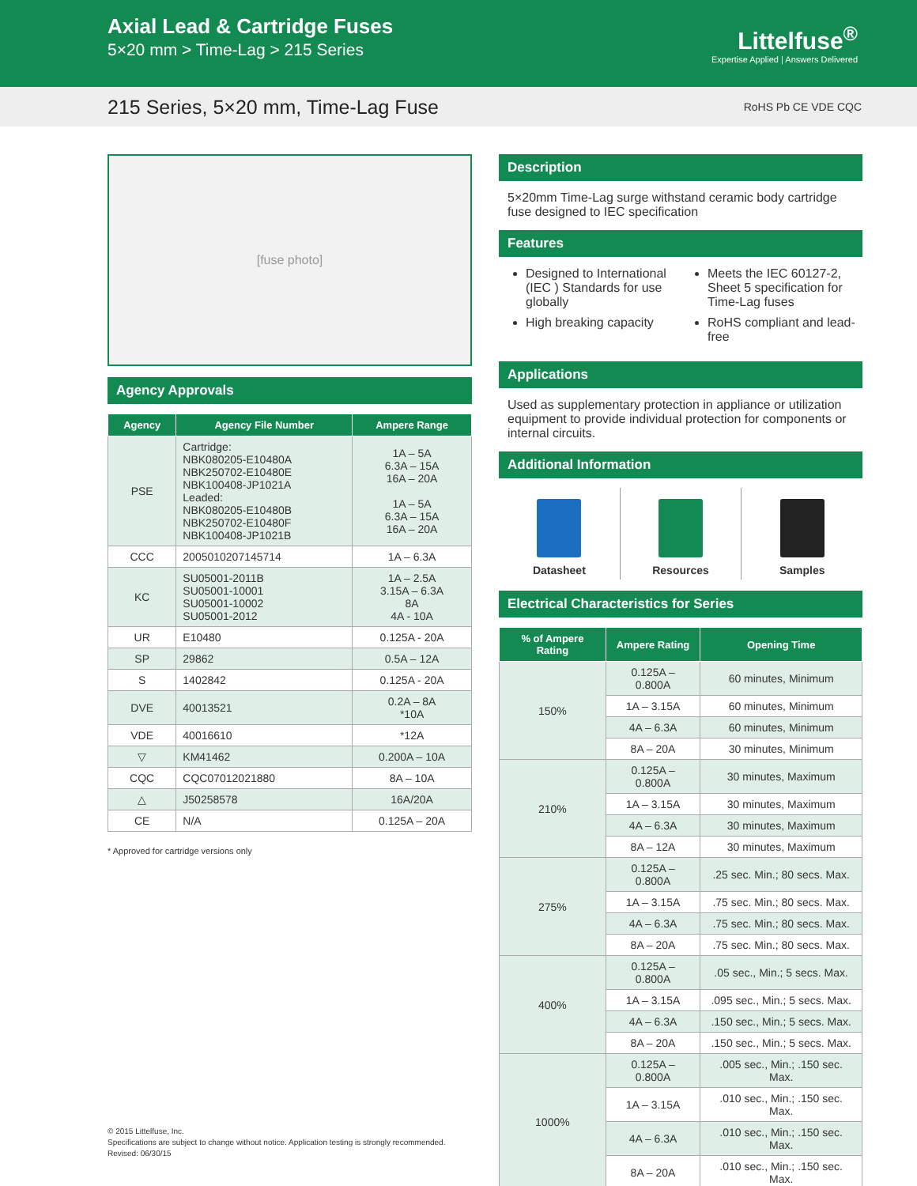Axial Lead & Cartridge Fuses
5×20 mm > Time-Lag > 215 Series
Littelfuse<sup>®</sup>
Expertise Applied | Answers Delivered
215 Series, 5×20 mm, Time-Lag Fuse
RoHS Pb CE VDE CQC
[fuse photo]
Agency Approvals
| Agency | Agency File Number | Ampere Range |
| --- | --- | --- |
| PSE | Cartridge: NBK080205-E10480A NBK250702-E10480E NBK100408-JP1021A Leaded: NBK080205-E10480B NBK250702-E10480F NBK100408-JP1021B | 1A – 5A 6.3A – 15A 16A – 20A 1A – 5A 6.3A – 15A 16A – 20A |
| CCC | 2005010207145714 | 1A – 6.3A |
| KC | SU05001-2011B SU05001-10001 SU05001-10002 SU05001-2012 | 1A – 2.5A 3.15A – 6.3A 8A 4A - 10A |
| UR | E10480 | 0.125A - 20A |
| SP | 29862 | 0.5A – 12A |
| S | 1402842 | 0.125A - 20A |
| DVE | 40013521 | 0.2A – 8A *10A |
| VDE | 40016610 | *12A |
| ▽ | KM41462 | 0.200A – 10A |
| CQC | CQC07012021880 | 8A – 10A |
| △ | J50258578 | 16A/20A |
| CE | N/A | 0.125A – 20A |
* Approved for cartridge versions only
Description
5×20mm Time-Lag surge withstand ceramic body cartridge fuse designed to IEC specification
Features
Designed to International (IEC ) Standards for use globally
High breaking capacity
Meets the IEC 60127-2, Sheet 5 specification for Time-Lag fuses
RoHS compliant and lead-free
Applications
Used as supplementary protection in appliance or utilization equipment to provide individual protection for components or internal circuits.
Additional Information
Datasheet Resources Samples
Electrical Characteristics for Series
| % of Ampere Rating | Ampere Rating | Opening Time |
| --- | --- | --- |
| 150% | 0.125A – 0.800A | 60 minutes, Minimum |
| | 1A – 3.15A | 60 minutes, Minimum |
| | 4A – 6.3A | 60 minutes, Minimum |
| | 8A – 20A | 30 minutes, Minimum |
| 210% | 0.125A – 0.800A | 30 minutes, Maximum |
| | 1A – 3.15A | 30 minutes, Maximum |
| | 4A – 6.3A | 30 minutes, Maximum |
| | 8A – 12A | 30 minutes, Maximum |
| 275% | 0.125A – 0.800A | .25 sec. Min.; 80 secs. Max. |
| | 1A – 3.15A | .75 sec. Min.; 80 secs. Max. |
| | 4A – 6.3A | .75 sec. Min.; 80 secs. Max. |
| | 8A – 20A | .75 sec. Min.; 80 secs. Max. |
| 400% | 0.125A – 0.800A | .05 sec., Min.; 5 secs. Max. |
| | 1A – 3.15A | .095 sec., Min.; 5 secs. Max. |
| | 4A – 6.3A | .150 sec., Min.; 5 secs. Max. |
| | 8A – 20A | .150 sec., Min.; 5 secs. Max. |
| 1000% | 0.125A – 0.800A | .005 sec., Min.; .150 sec. Max. |
| | 1A – 3.15A | .010 sec., Min.; .150 sec. Max. |
| | 4A – 6.3A | .010 sec., Min.; .150 sec. Max. |
| | 8A – 20A | .010 sec., Min.; .150 sec. Max. |
© 2015 Littelfuse, Inc.
Specifications are subject to change without notice. Application testing is strongly recommended.
Revised: 06/30/15